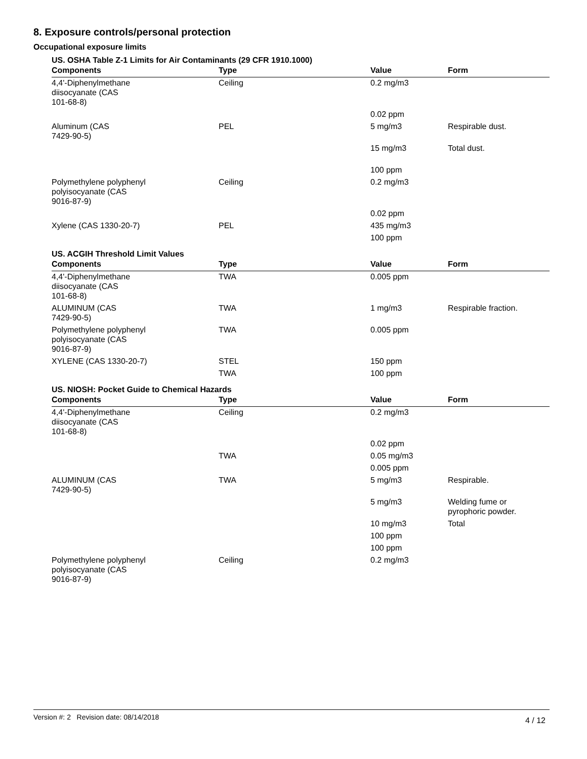8. Exposure controls/personal protection
Occupational exposure limits
US. OSHA Table Z-1 Limits for Air Contaminants (29 CFR 1910.1000)
| Components | Type | Value | Form |
| --- | --- | --- | --- |
| 4,4'-Diphenylmethane diisocyanate (CAS 101-68-8) | Ceiling | 0.2 mg/m3 | |
| | | 0.02 ppm | |
| Aluminum (CAS 7429-90-5) | PEL | 5 mg/m3 | Respirable dust. |
| | | 15 mg/m3 | Total dust. |
| | | 100 ppm | |
| Polymethylene polyphenyl polyisocyanate (CAS 9016-87-9) | Ceiling | 0.2 mg/m3 | |
| | | 0.02 ppm | |
| Xylene (CAS 1330-20-7) | PEL | 435 mg/m3 | |
| | | 100 ppm | |
US. ACGIH Threshold Limit Values
| Components | Type | Value | Form |
| --- | --- | --- | --- |
| 4,4'-Diphenylmethane diisocyanate (CAS 101-68-8) | TWA | 0.005 ppm | |
| ALUMINUM (CAS 7429-90-5) | TWA | 1 mg/m3 | Respirable fraction. |
| Polymethylene polyphenyl polyisocyanate (CAS 9016-87-9) | TWA | 0.005 ppm | |
| XYLENE (CAS 1330-20-7) | STEL | 150 ppm | |
| | TWA | 100 ppm | |
US. NIOSH: Pocket Guide to Chemical Hazards
| Components | Type | Value | Form |
| --- | --- | --- | --- |
| 4,4'-Diphenylmethane diisocyanate (CAS 101-68-8) | Ceiling | 0.2 mg/m3 | |
| | | 0.02 ppm | |
| | TWA | 0.05 mg/m3 | |
| | | 0.005 ppm | |
| ALUMINUM (CAS 7429-90-5) | TWA | 5 mg/m3 | Respirable. |
| | | 5 mg/m3 | Welding fume or pyrophoric powder. |
| | | 10 mg/m3 | Total |
| | | 100 ppm | |
| | | 100 ppm | |
| Polymethylene polyphenyl polyisocyanate (CAS 9016-87-9) | Ceiling | 0.2 mg/m3 | |
Version #: 2 Revision date: 08/14/2018 4 / 12